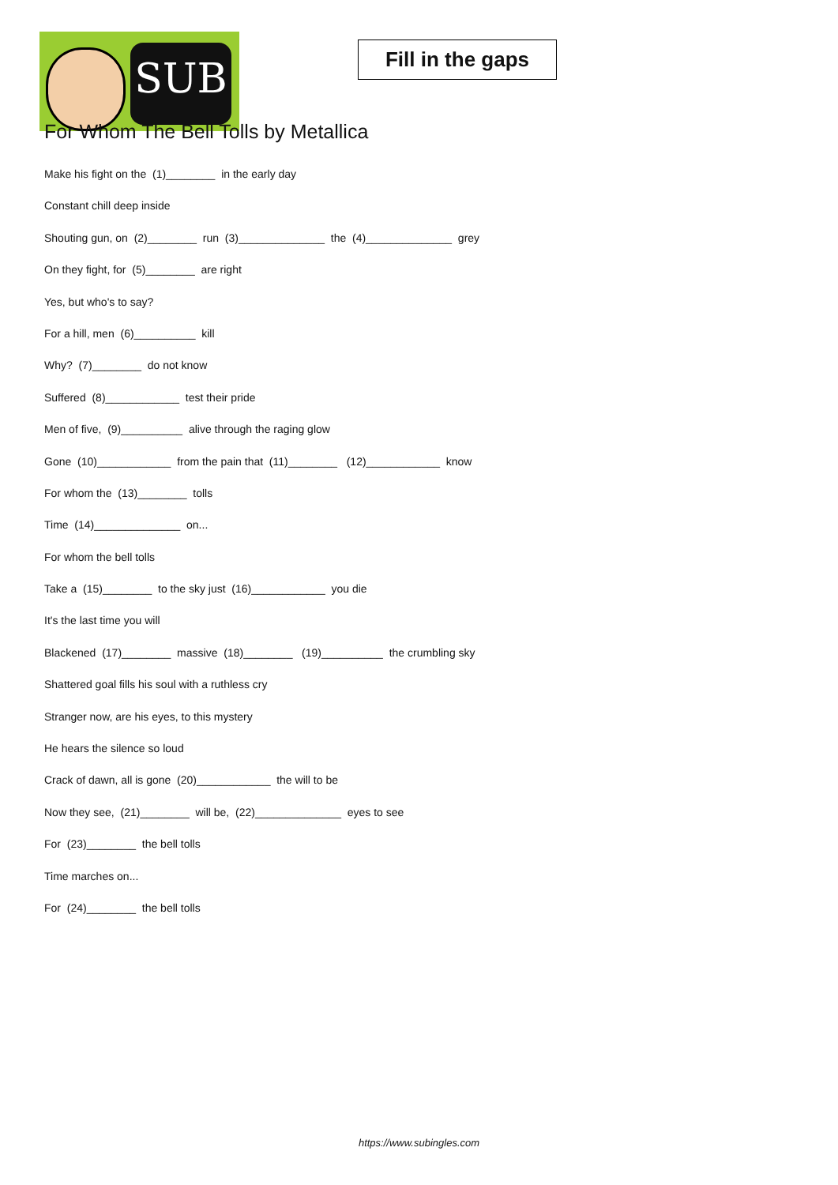SUB
Fill in the gaps
For Whom The Bell Tolls by Metallica
Make his fight on the (1)________ in the early day
Constant chill deep inside
Shouting gun, on (2)________ run (3)______________ the (4)______________ grey
On they fight, for (5)________ are right
Yes, but who's to say?
For a hill, men (6)__________ kill
Why? (7)________ do not know
Suffered (8)____________ test their pride
Men of five, (9)__________ alive through the raging glow
Gone (10)____________ from the pain that (11)________ (12)____________ know
For whom the (13)________ tolls
Time (14)______________ on...
For whom the bell tolls
Take a (15)________ to the sky just (16)____________ you die
It's the last time you will
Blackened (17)________ massive (18)________ (19)__________ the crumbling sky
Shattered goal fills his soul with a ruthless cry
Stranger now, are his eyes, to this mystery
He hears the silence so loud
Crack of dawn, all is gone (20)____________ the will to be
Now they see, (21)________ will be, (22)______________ eyes to see
For (23)________ the bell tolls
Time marches on...
For (24)________ the bell tolls
https://www.subingles.com